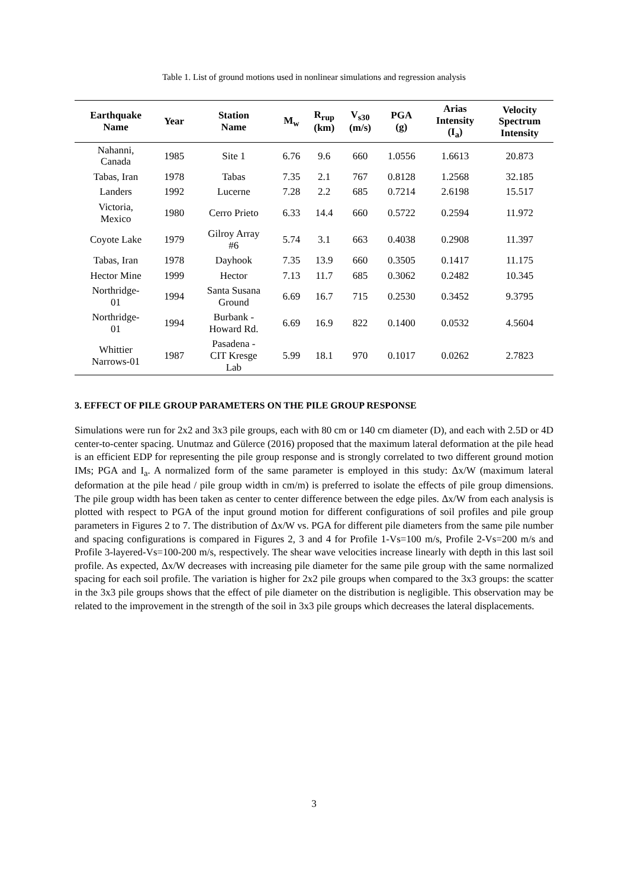Table 1. List of ground motions used in nonlinear simulations and regression analysis
| Earthquake Name | Year | Station Name | M<sub>w</sub> | R<sub>rup</sub> (km) | V<sub>s30</sub> (m/s) | PGA (g) | Arias Intensity (I<sub>a</sub>) | Velocity Spectrum Intensity |
| --- | --- | --- | --- | --- | --- | --- | --- | --- |
| Nahanni, Canada | 1985 | Site 1 | 6.76 | 9.6 | 660 | 1.0556 | 1.6613 | 20.873 |
| Tabas, Iran | 1978 | Tabas | 7.35 | 2.1 | 767 | 0.8128 | 1.2568 | 32.185 |
| Landers | 1992 | Lucerne | 7.28 | 2.2 | 685 | 0.7214 | 2.6198 | 15.517 |
| Victoria, Mexico | 1980 | Cerro Prieto | 6.33 | 14.4 | 660 | 0.5722 | 0.2594 | 11.972 |
| Coyote Lake | 1979 | Gilroy Array #6 | 5.74 | 3.1 | 663 | 0.4038 | 0.2908 | 11.397 |
| Tabas, Iran | 1978 | Dayhook | 7.35 | 13.9 | 660 | 0.3505 | 0.1417 | 11.175 |
| Hector Mine | 1999 | Hector | 7.13 | 11.7 | 685 | 0.3062 | 0.2482 | 10.345 |
| Northridge- 01 | 1994 | Santa Susana Ground | 6.69 | 16.7 | 715 | 0.2530 | 0.3452 | 9.3795 |
| Northridge- 01 | 1994 | Burbank - Howard Rd. | 6.69 | 16.9 | 822 | 0.1400 | 0.0532 | 4.5604 |
| Whittier Narrows-01 | 1987 | Pasadena - CIT Kresge Lab | 5.99 | 18.1 | 970 | 0.1017 | 0.0262 | 2.7823 |
3. EFFECT OF PILE GROUP PARAMETERS ON THE PILE GROUP RESPONSE
Simulations were run for 2x2 and 3x3 pile groups, each with 80 cm or 140 cm diameter (D), and each with 2.5D or 4D center-to-center spacing. Unutmaz and Gülerce (2016) proposed that the maximum lateral deformation at the pile head is an efficient EDP for representing the pile group response and is strongly correlated to two different ground motion IMs; PGA and I<sub>a</sub>. A normalized form of the same parameter is employed in this study: Δx/W (maximum lateral deformation at the pile head / pile group width in cm/m) is preferred to isolate the effects of pile group dimensions. The pile group width has been taken as center to center difference between the edge piles. Δx/W from each analysis is plotted with respect to PGA of the input ground motion for different configurations of soil profiles and pile group parameters in Figures 2 to 7. The distribution of Δx/W vs. PGA for different pile diameters from the same pile number and spacing configurations is compared in Figures 2, 3 and 4 for Profile 1-Vs=100 m/s, Profile 2-Vs=200 m/s and Profile 3-layered-Vs=100-200 m/s, respectively. The shear wave velocities increase linearly with depth in this last soil profile. As expected, Δx/W decreases with increasing pile diameter for the same pile group with the same normalized spacing for each soil profile. The variation is higher for 2x2 pile groups when compared to the 3x3 groups: the scatter in the 3x3 pile groups shows that the effect of pile diameter on the distribution is negligible. This observation may be related to the improvement in the strength of the soil in 3x3 pile groups which decreases the lateral displacements.
3